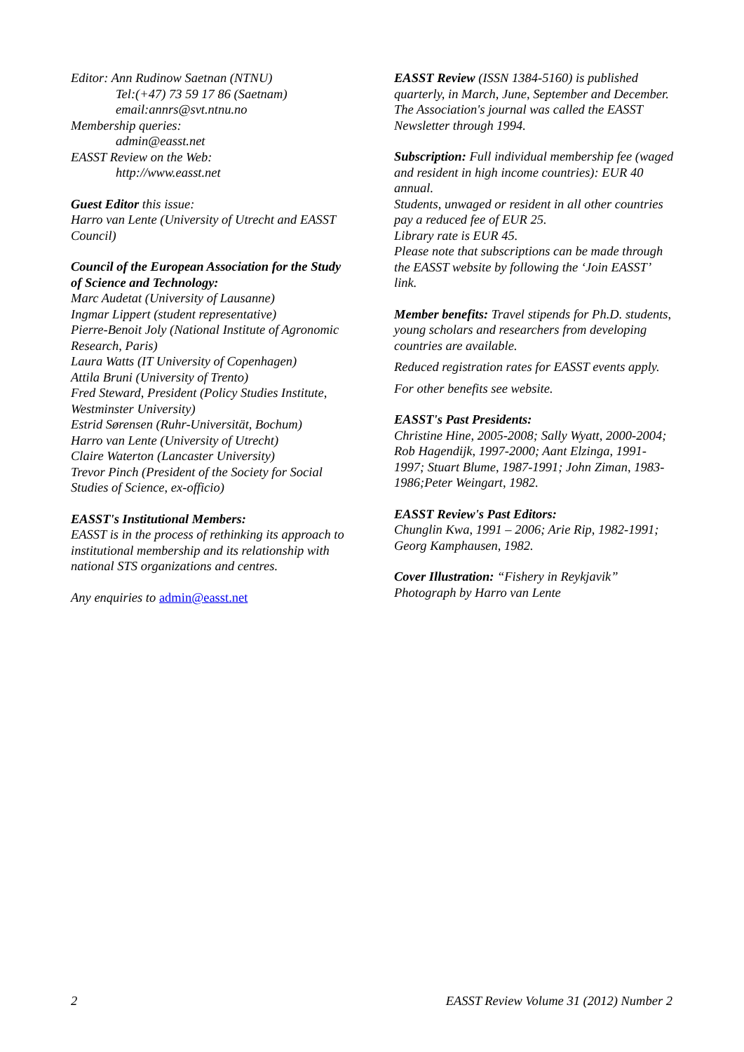Editor: Ann Rudinow Saetnan (NTNU)
Tel:(+47) 73 59 17 86 (Saetnam)
email:annrs@svt.ntnu.no
Membership queries:
admin@easst.net
EASST Review on the Web:
http://www.easst.net
Guest Editor this issue:
Harro van Lente (University of Utrecht and EASST Council)
Council of the European Association for the Study of Science and Technology:
Marc Audetat (University of Lausanne)
Ingmar Lippert (student representative)
Pierre-Benoit Joly (National Institute of Agronomic Research, Paris)
Laura Watts (IT University of Copenhagen)
Attila Bruni (University of Trento)
Fred Steward, President (Policy Studies Institute, Westminster University)
Estrid Sørensen (Ruhr-Universität, Bochum)
Harro van Lente (University of Utrecht)
Claire Waterton (Lancaster University)
Trevor Pinch (President of the Society for Social Studies of Science, ex-officio)
EASST's Institutional Members:
EASST is in the process of rethinking its approach to institutional membership and its relationship with national STS organizations and centres.
Any enquiries to admin@easst.net
EASST Review (ISSN 1384-5160) is published quarterly, in March, June, September and December.
The Association's journal was called the EASST Newsletter through 1994.
Subscription: Full individual membership fee (waged and resident in high income countries): EUR 40 annual.
Students, unwaged or resident in all other countries pay a reduced fee of EUR 25.
Library rate is EUR 45.
Please note that subscriptions can be made through the EASST website by following the ‘Join EASST’ link.
Member benefits: Travel stipends for Ph.D. students, young scholars and researchers from developing countries are available.
Reduced registration rates for EASST events apply.
For other benefits see website.
EASST's Past Presidents:
Christine Hine, 2005-2008; Sally Wyatt, 2000-2004; Rob Hagendijk, 1997-2000; Aant Elzinga, 1991-1997; Stuart Blume, 1987-1991; John Ziman, 1983-1986;Peter Weingart, 1982.
EASST Review's Past Editors:
Chunglin Kwa, 1991 – 2006; Arie Rip, 1982-1991; Georg Kamphausen, 1982.
Cover Illustration: “Fishery in Reykjavik”
Photograph by Harro van Lente
2 EASST Review Volume 31 (2012) Number 2